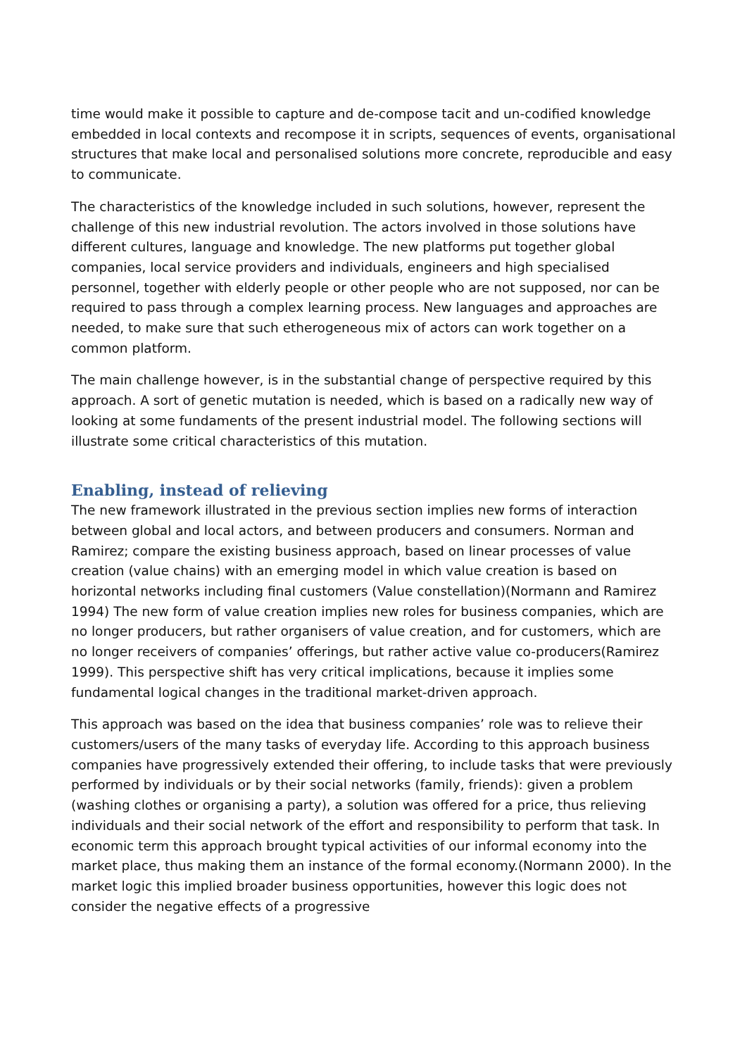time would make it possible to capture and de-compose tacit and un-codified knowledge embedded in local contexts and recompose it in scripts, sequences of events, organisational structures that make local and personalised solutions more concrete, reproducible and easy to communicate.
The characteristics of the knowledge included in such solutions, however, represent the challenge of this new industrial revolution. The actors involved in those solutions have different cultures, language and knowledge. The new platforms put together global companies, local service providers and individuals, engineers and high specialised personnel, together with elderly people or other people who are not supposed, nor can be required to pass through a complex learning process. New languages and approaches are needed, to make sure that such etherogeneous mix of actors can work together on a common platform.
The main challenge however, is in the substantial change of perspective required by this approach. A sort of genetic mutation is needed, which is based on a radically new way of looking at some fundaments of the present industrial model. The following sections will illustrate some critical characteristics of this mutation.
Enabling, instead of relieving
The new framework illustrated in the previous section implies new forms of interaction between global and local actors, and between producers and consumers. Norman and Ramirez; compare the existing business approach, based on linear processes of value creation (value chains) with an emerging model in which value creation is based on horizontal networks including final customers (Value constellation)(Normann and Ramirez 1994) The new form of value creation implies new roles for business companies, which are no longer producers, but rather organisers of value creation, and for customers, which are no longer receivers of companies’ offerings, but rather active value co-producers(Ramirez 1999). This perspective shift has very critical implications, because it implies some fundamental logical changes in the traditional market-driven approach.
This approach was based on the idea that business companies’ role was to relieve their customers/users of the many tasks of everyday life. According to this approach business companies have progressively extended their offering, to include tasks that were previously performed by individuals or by their social networks (family, friends): given a problem (washing clothes or organising a party), a solution was offered for a price, thus relieving individuals and their social network of the effort and responsibility to perform that task. In economic term this approach brought typical activities of our informal economy into the market place, thus making them an instance of the formal economy.(Normann 2000). In the market logic this implied broader business opportunities, however this logic does not consider the negative effects of a progressive